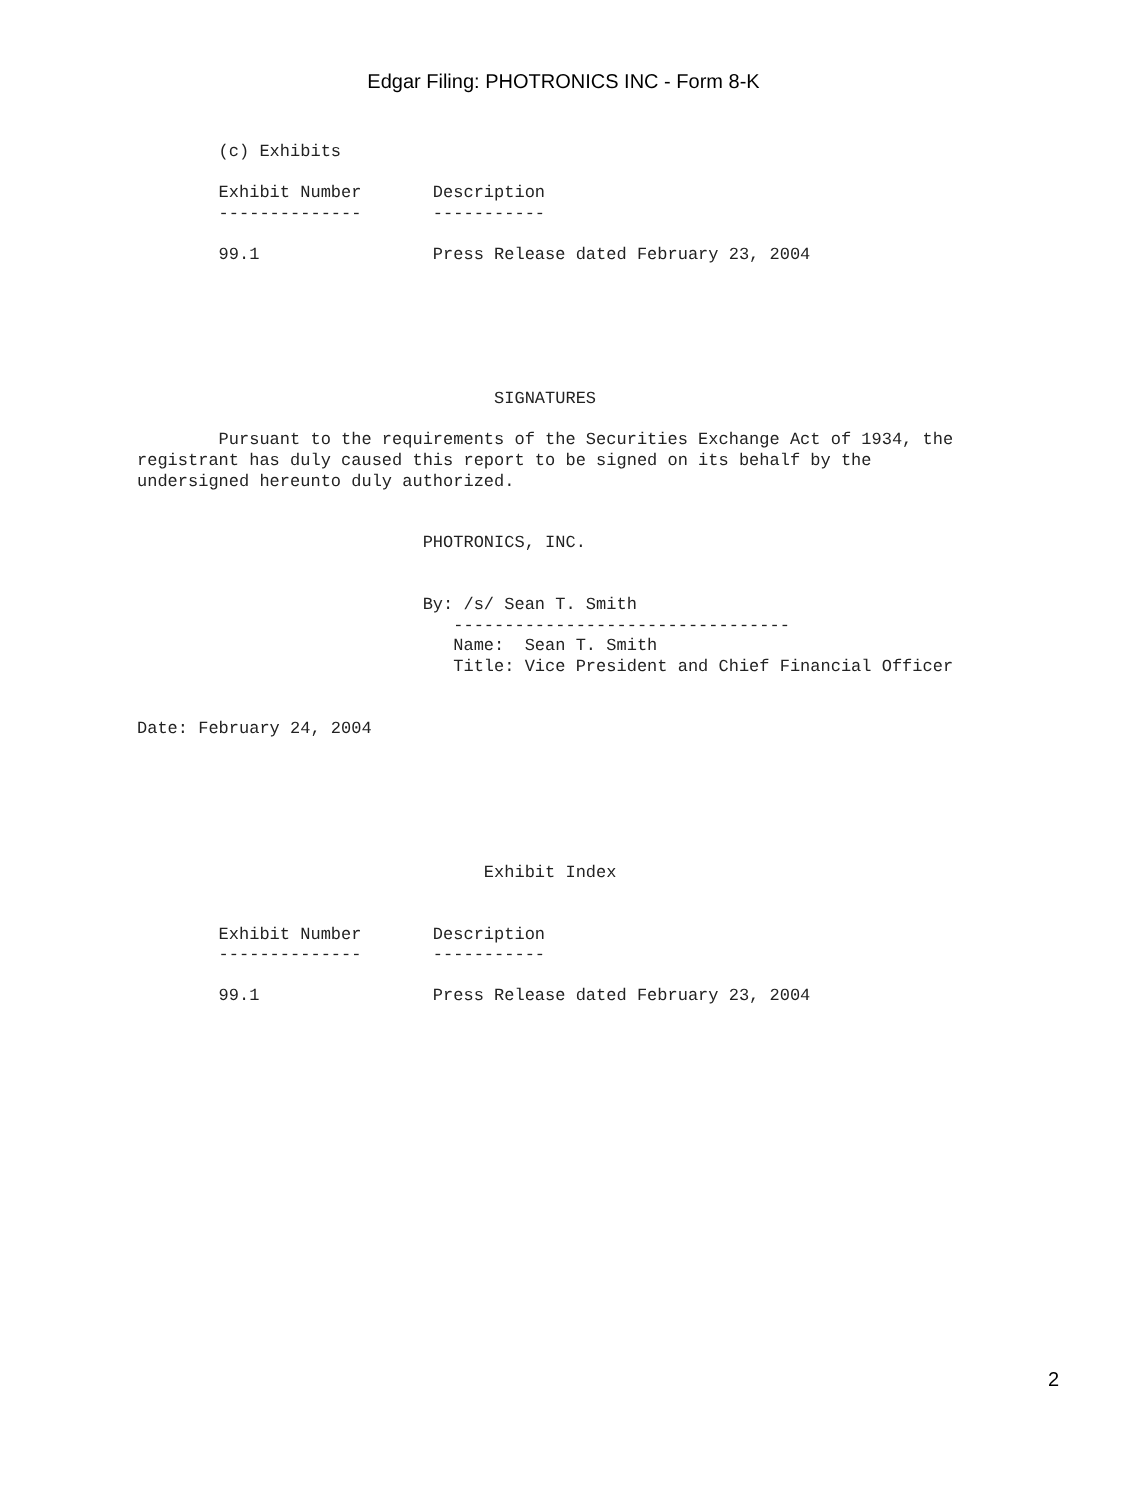Edgar Filing: PHOTRONICS INC - Form 8-K
        (c) Exhibits

        Exhibit Number       Description
        --------------       -----------

        99.1                 Press Release dated February 23, 2004






                                   SIGNATURES

        Pursuant to the requirements of the Securities Exchange Act of 1934, the
registrant has duly caused this report to be signed on its behalf by the
undersigned hereunto duly authorized.


                            PHOTRONICS, INC.


                            By: /s/ Sean T. Smith
                               ---------------------------------
                               Name:  Sean T. Smith
                               Title: Vice President and Chief Financial Officer


Date: February 24, 2004






                                  Exhibit Index


        Exhibit Number       Description
        --------------       -----------

        99.1                 Press Release dated February 23, 2004
2